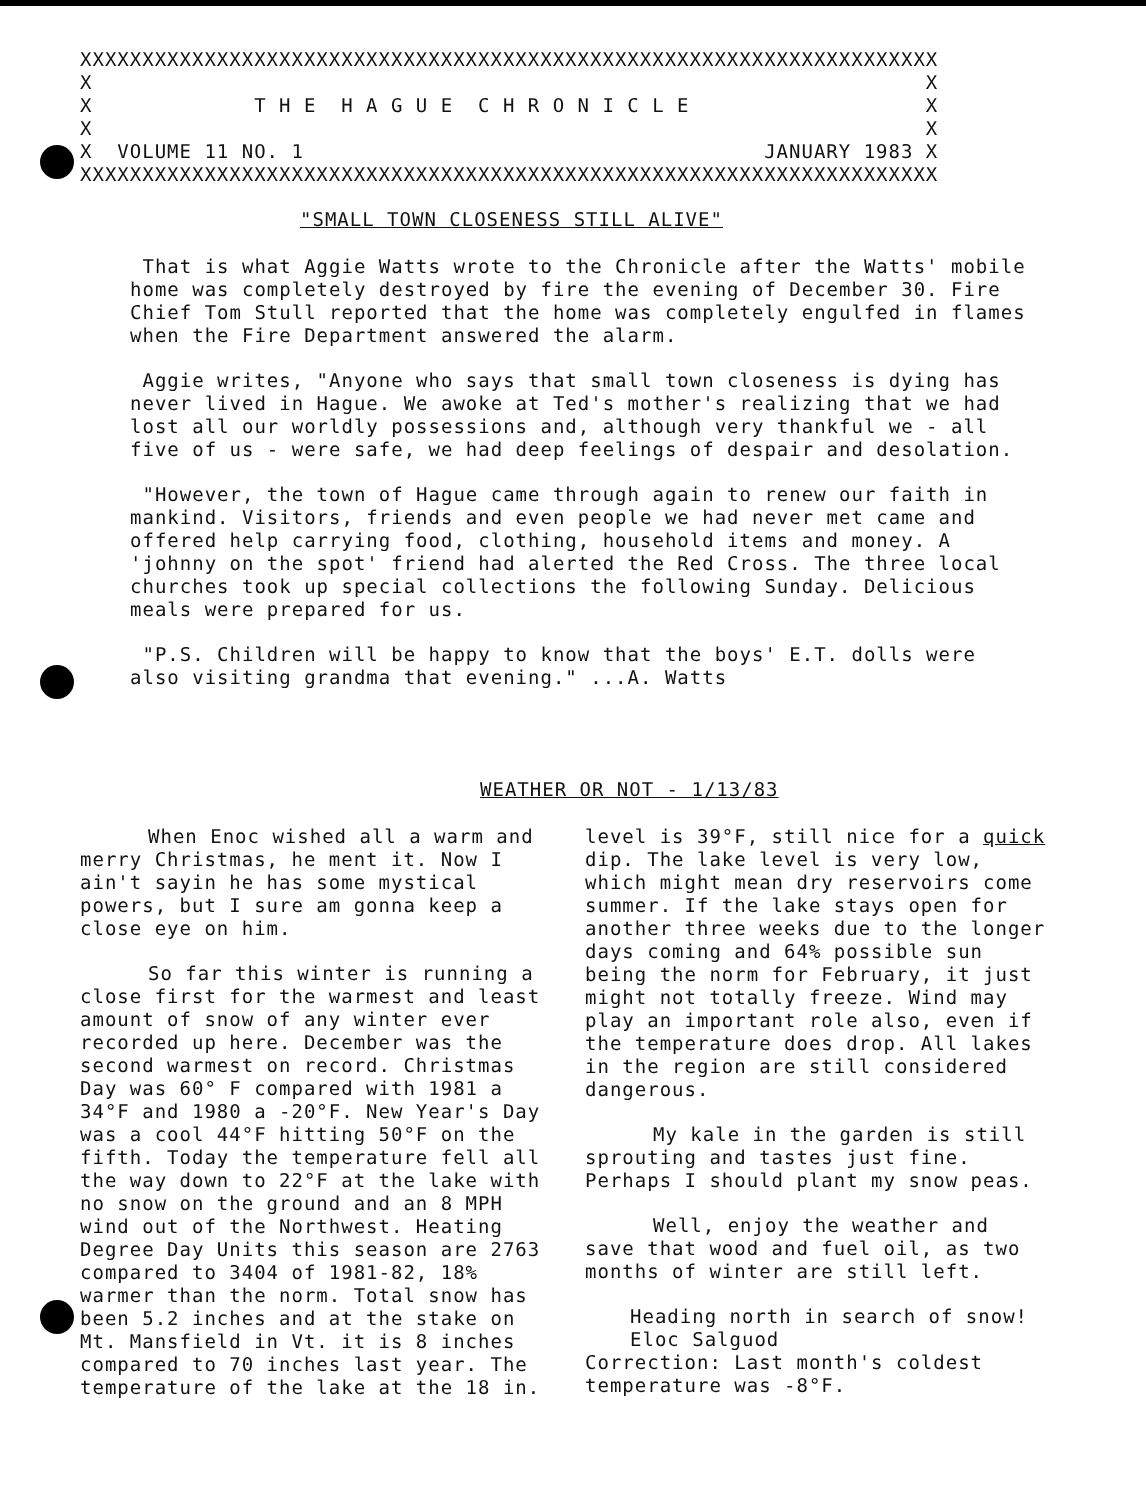XXXXXXXXXXXXXXXXXXXXXXXXXXXXXXXXXXXXXXXXXXXXXXXXXXXXXXXXXXXXXXXXXXXXX X X X T H E H A G U E C H R O N I C L E X X X X VOLUME 11 NO. 1 JANUARY 1983 X XXXXXXXXXXXXXXXXXXXXXXXXXXXXXXXXXXXXXXXXXXXXXXXXXXXXXXXXXXXXXXXXXXXXX
"SMALL TOWN CLOSENESS STILL ALIVE"
That is what Aggie Watts wrote to the Chronicle after the Watts' mobile home was completely destroyed by fire the evening of December 30. Fire Chief Tom Stull reported that the home was completely engulfed in flames when the Fire Department answered the alarm.
Aggie writes, "Anyone who says that small town closeness is dying has never lived in Hague. We awoke at Ted's mother's realizing that we had lost all our worldly possessions and, although very thankful we - all five of us - were safe, we had deep feelings of despair and desolation.
"However, the town of Hague came through again to renew our faith in mankind. Visitors, friends and even people we had never met came and offered help carrying food, clothing, household items and money. A 'johnny on the spot' friend had alerted the Red Cross. The three local churches took up special collections the following Sunday. Delicious meals were prepared for us.
"P.S. Children will be happy to know that the boys' E.T. dolls were also visiting grandma that evening." ...A. Watts
WEATHER OR NOT - 1/13/83
When Enoc wished all a warm and merry Christmas, he ment it. Now I ain't sayin he has some mystical powers, but I sure am gonna keep a close eye on him.
So far this winter is running a close first for the warmest and least amount of snow of any winter ever recorded up here. December was the second warmest on record. Christmas Day was 60° F compared with 1981 a 34°F and 1980 a -20°F. New Year's Day was a cool 44°F hitting 50°F on the fifth. Today the temperature fell all the way down to 22°F at the lake with no snow on the ground and an 8 MPH wind out of the Northwest. Heating Degree Day Units this season are 2763 compared to 3404 of 1981-82, 18% warmer than the norm. Total snow has been 5.2 inches and at the stake on Mt. Mansfield in Vt. it is 8 inches compared to 70 inches last year. The temperature of the lake at the 18 in.
level is 39°F, still nice for a quick dip. The lake level is very low, which might mean dry reservoirs come summer. If the lake stays open for another three weeks due to the longer days coming and 64% possible sun being the norm for February, it just might not totally freeze. Wind may play an important role also, even if the temperature does drop. All lakes in the region are still considered dangerous.
My kale in the garden is still sprouting and tastes just fine. Perhaps I should plant my snow peas.
Well, enjoy the weather and save that wood and fuel oil, as two months of winter are still left.
Heading north in search of snow!
Eloc Salguod
Correction: Last month's coldest temperature was -8°F.